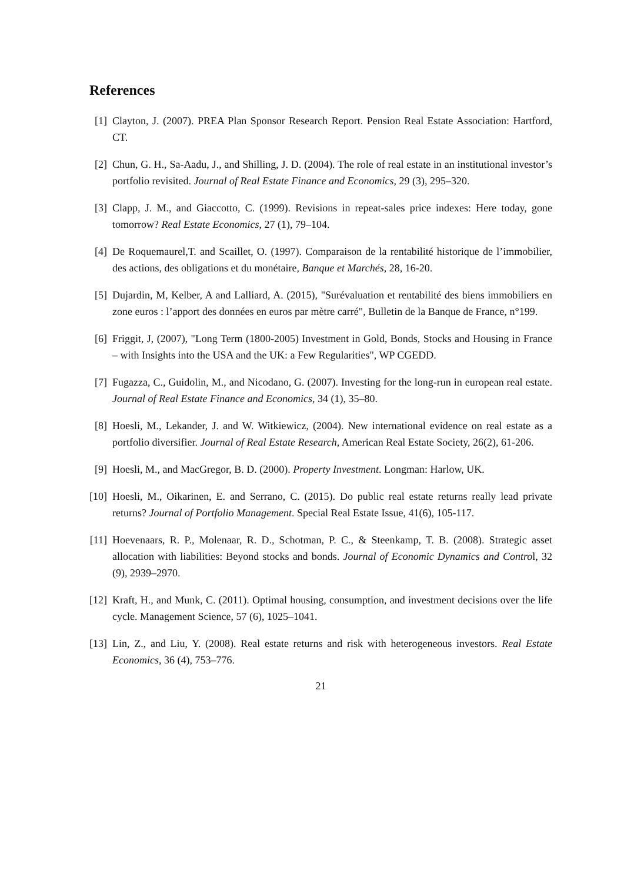References
[1] Clayton, J. (2007). PREA Plan Sponsor Research Report. Pension Real Estate Association: Hartford, CT.
[2] Chun, G. H., Sa-Aadu, J., and Shilling, J. D. (2004). The role of real estate in an institutional investor’s portfolio revisited. Journal of Real Estate Finance and Economics, 29 (3), 295–320.
[3] Clapp, J. M., and Giaccotto, C. (1999). Revisions in repeat-sales price indexes: Here today, gone tomorrow? Real Estate Economics, 27 (1), 79–104.
[4] De Roquemaurel,T. and Scaillet, O. (1997). Comparaison de la rentabilité historique de l’immobilier, des actions, des obligations et du monétaire, Banque et Marchés, 28, 16-20.
[5] Dujardin, M, Kelber, A and Lalliard, A. (2015), "Surévaluation et rentabilité des biens immobiliers en zone euros : l’apport des données en euros par mètre carré", Bulletin de la Banque de France, n°199.
[6] Friggit, J, (2007), "Long Term (1800-2005) Investment in Gold, Bonds, Stocks and Housing in France – with Insights into the USA and the UK: a Few Regularities", WP CGEDD.
[7] Fugazza, C., Guidolin, M., and Nicodano, G. (2007). Investing for the long-run in european real estate. Journal of Real Estate Finance and Economics, 34 (1), 35–80.
[8] Hoesli, M., Lekander, J. and W. Witkiewicz, (2004). New international evidence on real estate as a portfolio diversifier. Journal of Real Estate Research, American Real Estate Society, 26(2), 61-206.
[9] Hoesli, M., and MacGregor, B. D. (2000). Property Investment. Longman: Harlow, UK.
[10] Hoesli, M., Oikarinen, E. and Serrano, C. (2015). Do public real estate returns really lead private returns? Journal of Portfolio Management. Special Real Estate Issue, 41(6), 105-117.
[11] Hoevenaars, R. P., Molenaar, R. D., Schotman, P. C., & Steenkamp, T. B. (2008). Strategic asset allocation with liabilities: Beyond stocks and bonds. Journal of Economic Dynamics and Control, 32 (9), 2939–2970.
[12] Kraft, H., and Munk, C. (2011). Optimal housing, consumption, and investment decisions over the life cycle. Management Science, 57 (6), 1025–1041.
[13] Lin, Z., and Liu, Y. (2008). Real estate returns and risk with heterogeneous investors. Real Estate Economics, 36 (4), 753–776.
21